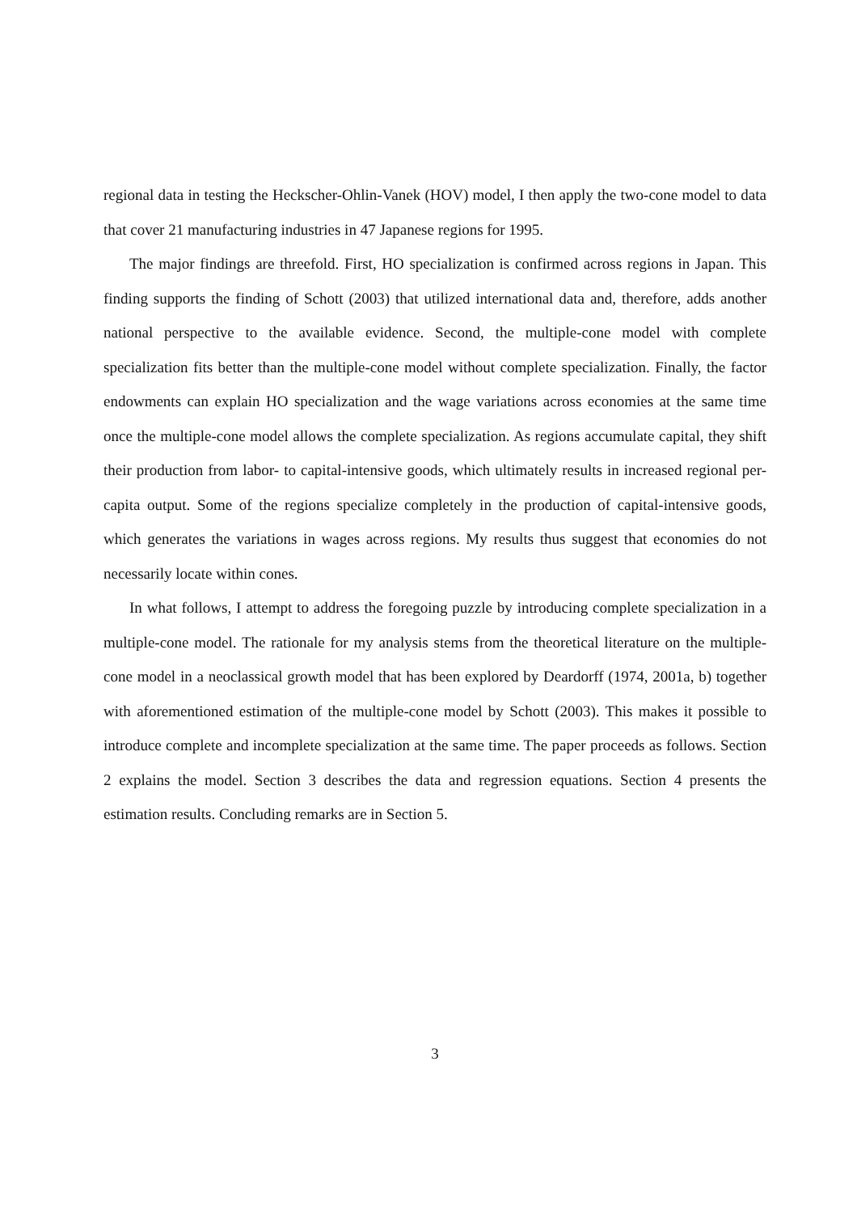regional data in testing the Heckscher-Ohlin-Vanek (HOV) model, I then apply the two-cone model to data that cover 21 manufacturing industries in 47 Japanese regions for 1995.
The major findings are threefold. First, HO specialization is confirmed across regions in Japan. This finding supports the finding of Schott (2003) that utilized international data and, therefore, adds another national perspective to the available evidence. Second, the multiple-cone model with complete specialization fits better than the multiple-cone model without complete specialization. Finally, the factor endowments can explain HO specialization and the wage variations across economies at the same time once the multiple-cone model allows the complete specialization. As regions accumulate capital, they shift their production from labor- to capital-intensive goods, which ultimately results in increased regional per-capita output. Some of the regions specialize completely in the production of capital-intensive goods, which generates the variations in wages across regions. My results thus suggest that economies do not necessarily locate within cones.
In what follows, I attempt to address the foregoing puzzle by introducing complete specialization in a multiple-cone model. The rationale for my analysis stems from the theoretical literature on the multiple-cone model in a neoclassical growth model that has been explored by Deardorff (1974, 2001a, b) together with aforementioned estimation of the multiple-cone model by Schott (2003). This makes it possible to introduce complete and incomplete specialization at the same time. The paper proceeds as follows. Section 2 explains the model. Section 3 describes the data and regression equations. Section 4 presents the estimation results. Concluding remarks are in Section 5.
3